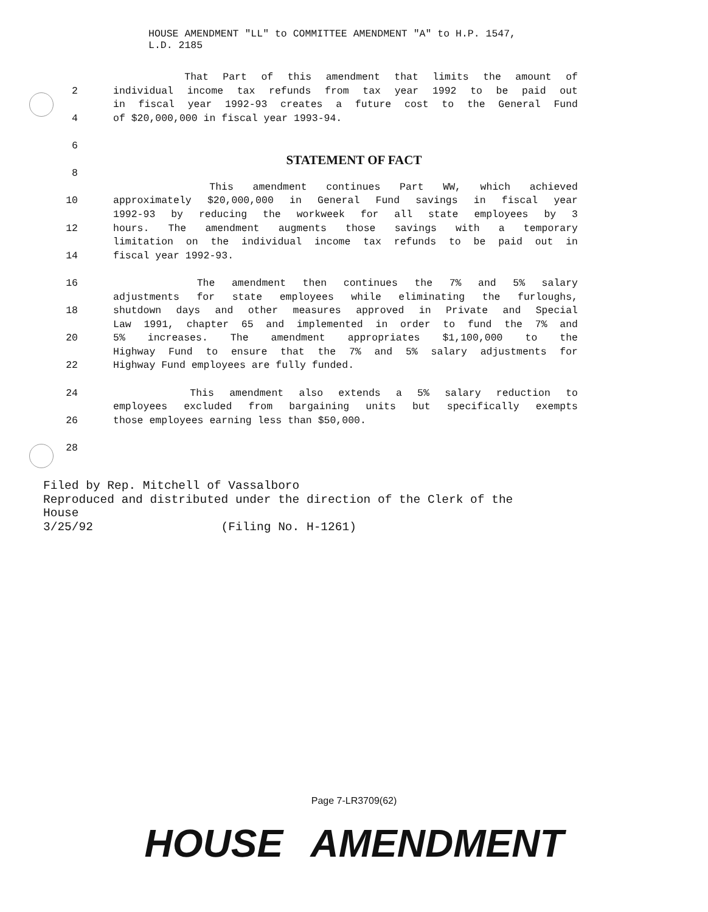HOUSE AMENDMENT "LL" to COMMITTEE AMENDMENT "A" to H.P. 1547,
L.D. 2185
That Part of this amendment that limits the amount of
2 individual income tax refunds from tax year 1992 to be paid out
in fiscal year 1992-93 creates a future cost to the General Fund
4 of $20,000,000 in fiscal year 1993-94.
6
STATEMENT OF FACT
8
This amendment continues Part WW, which achieved
10 approximately $20,000,000 in General Fund savings in fiscal year
1992-93 by reducing the workweek for all state employees by 3
12 hours. The amendment augments those savings with a temporary
limitation on the individual income tax refunds to be paid out in
14 fiscal year 1992-93.
16 The amendment then continues the 7% and 5% salary
adjustments for state employees while eliminating the furloughs,
18 shutdown days and other measures approved in Private and Special
Law 1991, chapter 65 and implemented in order to fund the 7% and
20 5% increases. The amendment appropriates $1,100,000 to the
Highway Fund to ensure that the 7% and 5% salary adjustments for
22 Highway Fund employees are fully funded.
24 This amendment also extends a 5% salary reduction to
employees excluded from bargaining units but specifically exempts
26 those employees earning less than $50,000.
28
Filed by Rep. Mitchell of Vassalboro
Reproduced and distributed under the direction of the Clerk of the
House
3/25/92 (Filing No. H-1261)
Page 7-LR3709(62)
HOUSE AMENDMENT